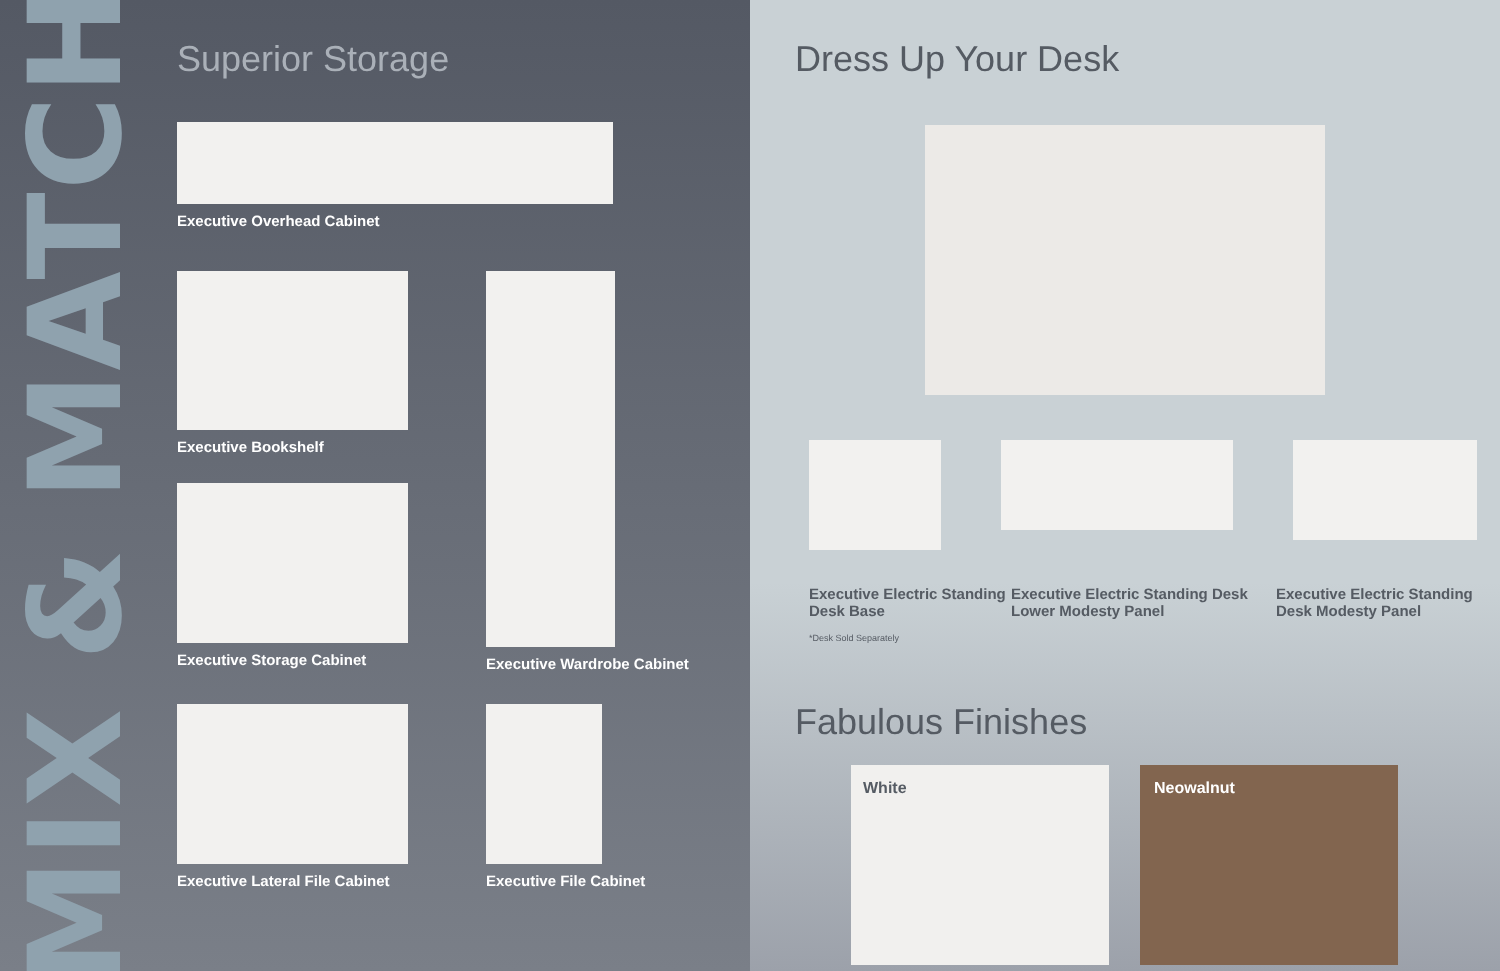MIX & MATCH
Superior Storage
Executive Overhead Cabinet
Executive Bookshelf
Executive Storage Cabinet
Executive Wardrobe Cabinet
Executive Lateral File Cabinet Executive File Cabinet
Dress Up Your Desk
Executive Electric Standing Desk Base
*Desk Sold Separately
Executive Electric Standing Desk Lower Modesty Panel
Executive Electric Standing Desk Modesty Panel
Fabulous Finishes
White Neowalnut